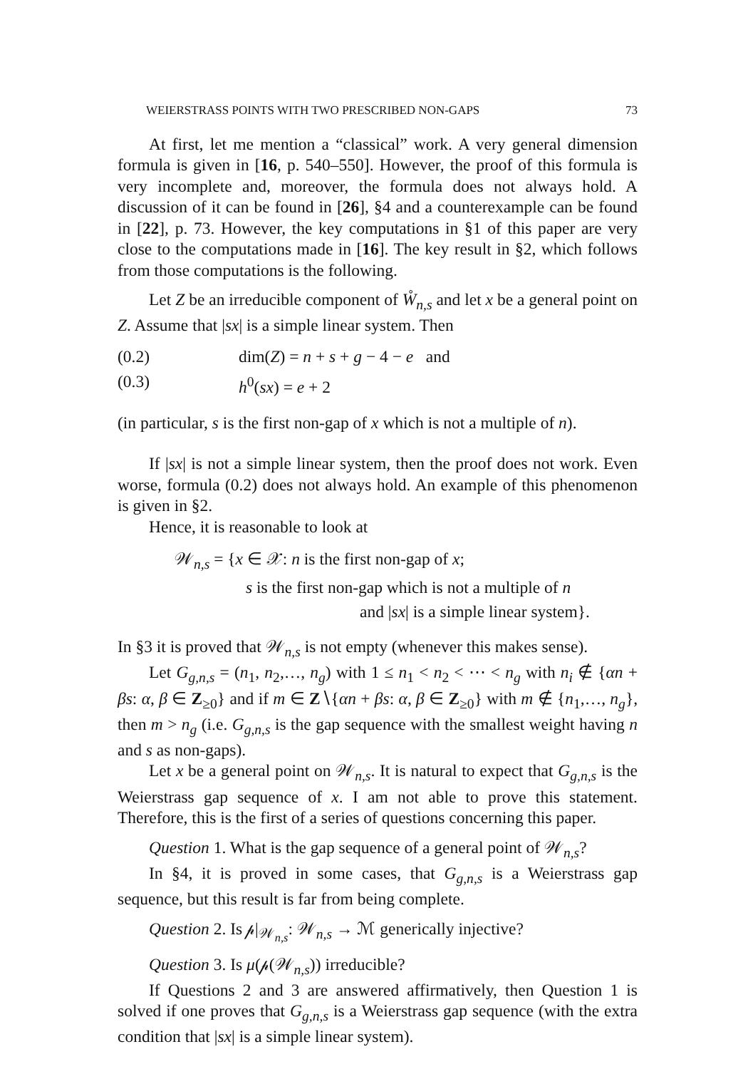WEIERSTRASS POINTS WITH TWO PRESCRIBED NON-GAPS 73
At first, let me mention a “classical” work. A very general dimension formula is given in [16, p. 540–550]. However, the proof of this formula is very incomplete and, moreover, the formula does not always hold. A discussion of it can be found in [26], §4 and a counterexample can be found in [22], p. 73. However, the key computations in §1 of this paper are very close to the computations made in [16]. The key result in §2, which follows from those computations is the following.
Let Z be an irreducible component of W̊<sub>n,s</sub> and let x be a general point on Z. Assume that |sx| is a simple linear system. Then
(0.2) dim(Z) = n + s + g − 4 − e and
(0.3) h<sup>0</sup>(sx) = e + 2
(in particular, s is the first non-gap of x which is not a multiple of n).
If |sx| is not a simple linear system, then the proof does not work. Even worse, formula (0.2) does not always hold. An example of this phenomenon is given in §2.
Hence, it is reasonable to look at
𝒲<sub>n,s</sub> = {x ∈ 𝒳: n is the first non-gap of x;
s is the first non-gap which is not a multiple of n
and |sx| is a simple linear system}.
In §3 it is proved that 𝒲<sub>n,s</sub> is not empty (whenever this makes sense).
Let G<sub>g,n,s</sub> = (n<sub>1</sub>, n<sub>2</sub>,…, n<sub>g</sub>) with 1 ≤ n<sub>1</sub> < n<sub>2</sub> < ⋯ < n<sub>g</sub> with n<sub>i</sub> ∉ {αn + βs: α, β ∈ Z<sub>≥0</sub>} and if m ∈ Z∖{αn + βs: α, β ∈ Z<sub>≥0</sub>} with m ∉ {n<sub>1</sub>,…, n<sub>g</sub>}, then m > n<sub>g</sub> (i.e. G<sub>g,n,s</sub> is the gap sequence with the smallest weight having n and s as non-gaps).
Let x be a general point on 𝒲<sub>n,s</sub>. It is natural to expect that G<sub>g,n,s</sub> is the Weierstrass gap sequence of x. I am not able to prove this statement. Therefore, this is the first of a series of questions concerning this paper.
Question 1. What is the gap sequence of a general point of 𝒲<sub>n,s</sub>?
In §4, it is proved in some cases, that G<sub>g,n,s</sub> is a Weierstrass gap sequence, but this result is far from being complete.
Question 2. Is 𝓅|<sub>𝒲<sub>n,s</sub></sub>: 𝒲<sub>n,s</sub> → ℳ generically injective?
Question 3. Is μ(𝓅(𝒲<sub>n,s</sub>)) irreducible?
If Questions 2 and 3 are answered affirmatively, then Question 1 is solved if one proves that G<sub>g,n,s</sub> is a Weierstrass gap sequence (with the extra condition that |sx| is a simple linear system).